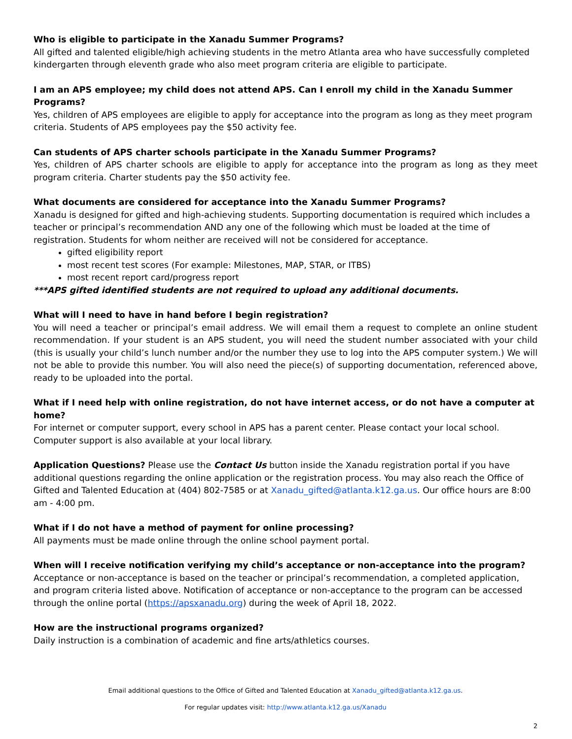Who is eligible to participate in the Xanadu Summer Programs?
All gifted and talented eligible/high achieving students in the metro Atlanta area who have successfully completed kindergarten through eleventh grade who also meet program criteria are eligible to participate.
I am an APS employee; my child does not attend APS. Can I enroll my child in the Xanadu Summer Programs?
Yes, children of APS employees are eligible to apply for acceptance into the program as long as they meet program criteria. Students of APS employees pay the $50 activity fee.
Can students of APS charter schools participate in the Xanadu Summer Programs?
Yes, children of APS charter schools are eligible to apply for acceptance into the program as long as they meet program criteria. Charter students pay the $50 activity fee.
What documents are considered for acceptance into the Xanadu Summer Programs?
Xanadu is designed for gifted and high-achieving students. Supporting documentation is required which includes a teacher or principal’s recommendation AND any one of the following which must be loaded at the time of registration. Students for whom neither are received will not be considered for acceptance.
gifted eligibility report
most recent test scores (For example: Milestones, MAP, STAR, or ITBS)
most recent report card/progress report
***APS gifted identified students are not required to upload any additional documents.
What will I need to have in hand before I begin registration?
You will need a teacher or principal’s email address. We will email them a request to complete an online student recommendation. If your student is an APS student, you will need the student number associated with your child (this is usually your child’s lunch number and/or the number they use to log into the APS computer system.) We will not be able to provide this number. You will also need the piece(s) of supporting documentation, referenced above, ready to be uploaded into the portal.
What if I need help with online registration, do not have internet access, or do not have a computer at home?
For internet or computer support, every school in APS has a parent center. Please contact your local school. Computer support is also available at your local library.
Application Questions? Please use the Contact Us button inside the Xanadu registration portal if you have additional questions regarding the online application or the registration process. You may also reach the Office of Gifted and Talented Education at (404) 802-7585 or at Xanadu_gifted@atlanta.k12.ga.us. Our office hours are 8:00 am - 4:00 pm.
What if I do not have a method of payment for online processing?
All payments must be made online through the online school payment portal.
When will I receive notification verifying my child’s acceptance or non-acceptance into the program?
Acceptance or non-acceptance is based on the teacher or principal’s recommendation, a completed application, and program criteria listed above. Notification of acceptance or non-acceptance to the program can be accessed through the online portal (https://apsxanadu.org) during the week of April 18, 2022.
How are the instructional programs organized?
Daily instruction is a combination of academic and fine arts/athletics courses.
Email additional questions to the Office of Gifted and Talented Education at Xanadu_gifted@atlanta.k12.ga.us.
For regular updates visit: http://www.atlanta.k12.ga.us/Xanadu
2